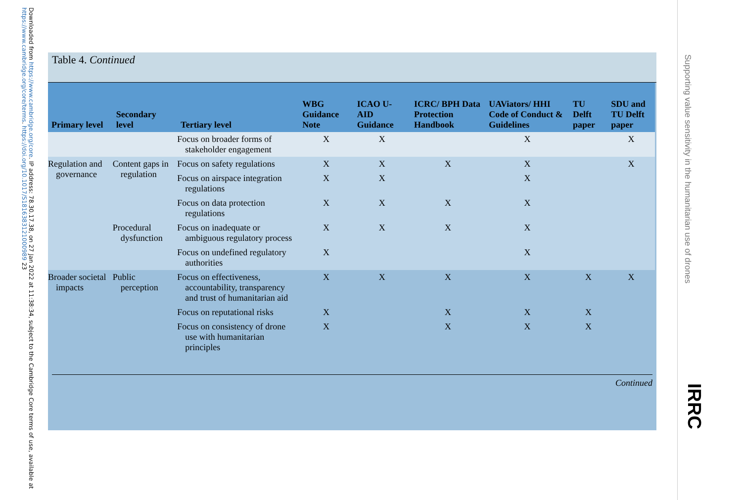Downloaded from https://www.cambridge.org/core. IP address: 78.30.17.38, on 27 Jan 2022 at 11:38:34, subject to the Cambridge Core terms of use, available at https://www.cambridge.org/core/terms. https://doi.org/10.1017/S1816383121000989 23
Table 4. Continued
| Primary level | Secondary level | Tertiary level | WBG Guidance Note | ICAO U-AID Guidance | ICRC/ BPH Data Protection Handbook | UAViators/ HHI Code of Conduct & Guidelines | TU Delft paper | SDU and TU Delft paper |
| --- | --- | --- | --- | --- | --- | --- | --- | --- |
| | | Focus on broader forms of stakeholder engagement | X | X | | X | | X |
| Regulation and governance | Content gaps in regulation | Focus on safety regulations | X | X | X | X | | X |
| | | Focus on airspace integration regulations | X | X | | X | | |
| | | Focus on data protection regulations | X | X | X | X | | |
| | Procedural dysfunction | Focus on inadequate or ambiguous regulatory process | X | X | X | X | | |
| | | Focus on undefined regulatory authorities | X | | | X | | |
| Broader societal impacts | Public perception | Focus on effectiveness, accountability, transparency and trust of humanitarian aid | X | X | X | X | X | X |
| | | Focus on reputational risks | X | | X | X | X | |
| | | Focus on consistency of drone use with humanitarian principles | X | | X | X | X | |
Continued
Supporting value sensitivity in the humanitarian use of drones
IRRC